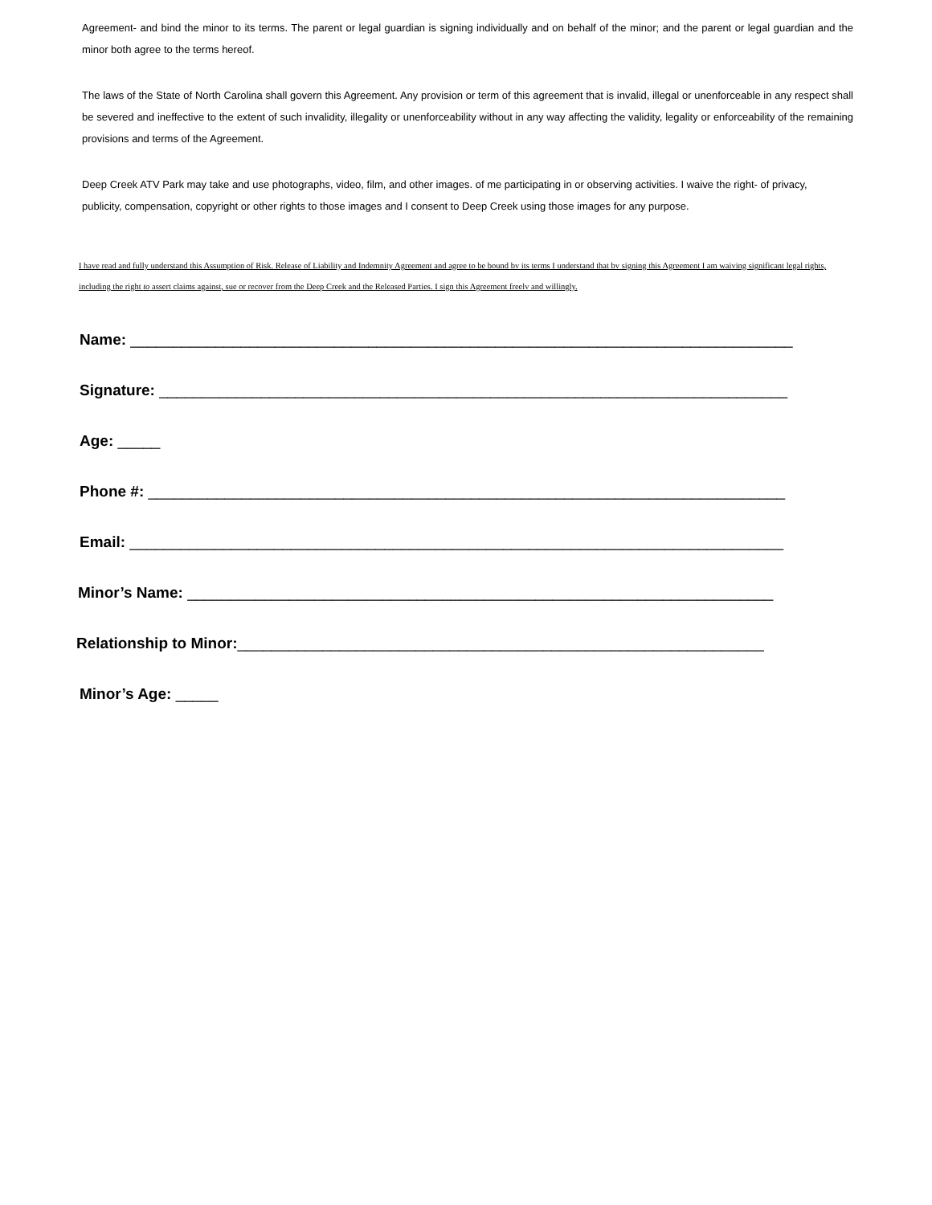Agreement- and bind the minor to its terms. The parent or legal guardian is signing individually and on behalf of the minor; and the parent or legal guardian and the minor both agree to the terms hereof.
The laws of the State of North Carolina shall govern this Agreement. Any provision or term of this agreement that is invalid, illegal or unenforceable in any respect shall be severed and ineffective to the extent of such invalidity, illegality or unenforceability without in any way affecting the validity, legality or enforceability of the remaining provisions and terms of the Agreement.
Deep Creek ATV Park may take and use photographs, video, film, and other images. of me participating in or observing activities. I waive the right- of privacy, publicity, compensation, copyright or other rights to those images and I consent to Deep Creek using those images for any purpose.
I have read and fully understand this Assumption of Risk. Release of Liability and Indemnity Agreement and agree to be bound bv its terms I understand that bv signing this Agreement I am waiving significant legal rights, including the right to assert claims against, sue or recover from the Deep Creek and the Released Parties. I sign this Agreement freelv and willingly.
Name: ______________________________________________________________________________
Signature: __________________________________________________________________________
Age: _____
Phone #: ___________________________________________________________________________
Email: _____________________________________________________________________________
Minor’s Name: _____________________________________________________________________
Relationship to Minor:______________________________________________________________
Minor’s Age: _____